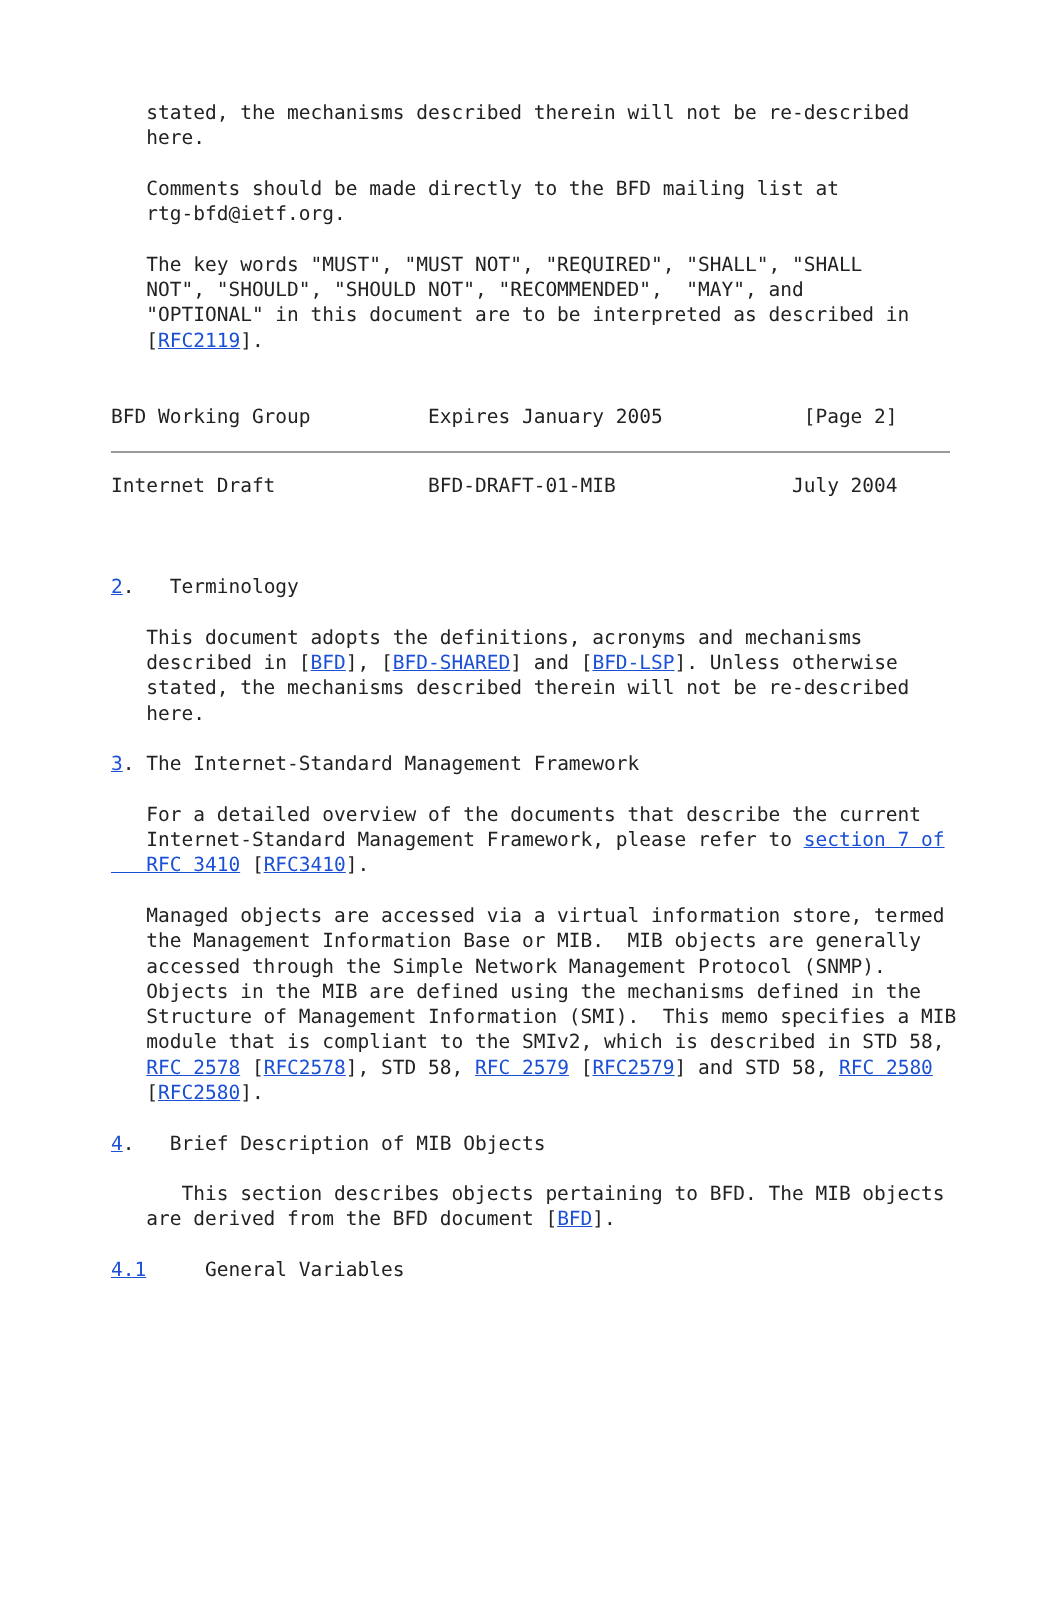stated, the mechanisms described therein will not be re-described
   here.

   Comments should be made directly to the BFD mailing list at
   rtg-bfd@ietf.org.

   The key words "MUST", "MUST NOT", "REQUIRED", "SHALL", "SHALL
   NOT", "SHOULD", "SHOULD NOT", "RECOMMENDED",  "MAY", and
   "OPTIONAL" in this document are to be interpreted as described in
   [RFC2119].


BFD Working Group          Expires January 2005            [Page 2]
Internet Draft             BFD-DRAFT-01-MIB               July 2004



2.   Terminology

   This document adopts the definitions, acronyms and mechanisms
   described in [BFD], [BFD-SHARED] and [BFD-LSP]. Unless otherwise
   stated, the mechanisms described therein will not be re-described
   here.

3. The Internet-Standard Management Framework

   For a detailed overview of the documents that describe the current
   Internet-Standard Management Framework, please refer to section 7 of
   RFC 3410 [RFC3410].

   Managed objects are accessed via a virtual information store, termed
   the Management Information Base or MIB.  MIB objects are generally
   accessed through the Simple Network Management Protocol (SNMP).
   Objects in the MIB are defined using the mechanisms defined in the
   Structure of Management Information (SMI).  This memo specifies a MIB
   module that is compliant to the SMIv2, which is described in STD 58,
   RFC 2578 [RFC2578], STD 58, RFC 2579 [RFC2579] and STD 58, RFC 2580
   [RFC2580].

4.   Brief Description of MIB Objects

      This section describes objects pertaining to BFD. The MIB objects
   are derived from the BFD document [BFD].

4.1     General Variables